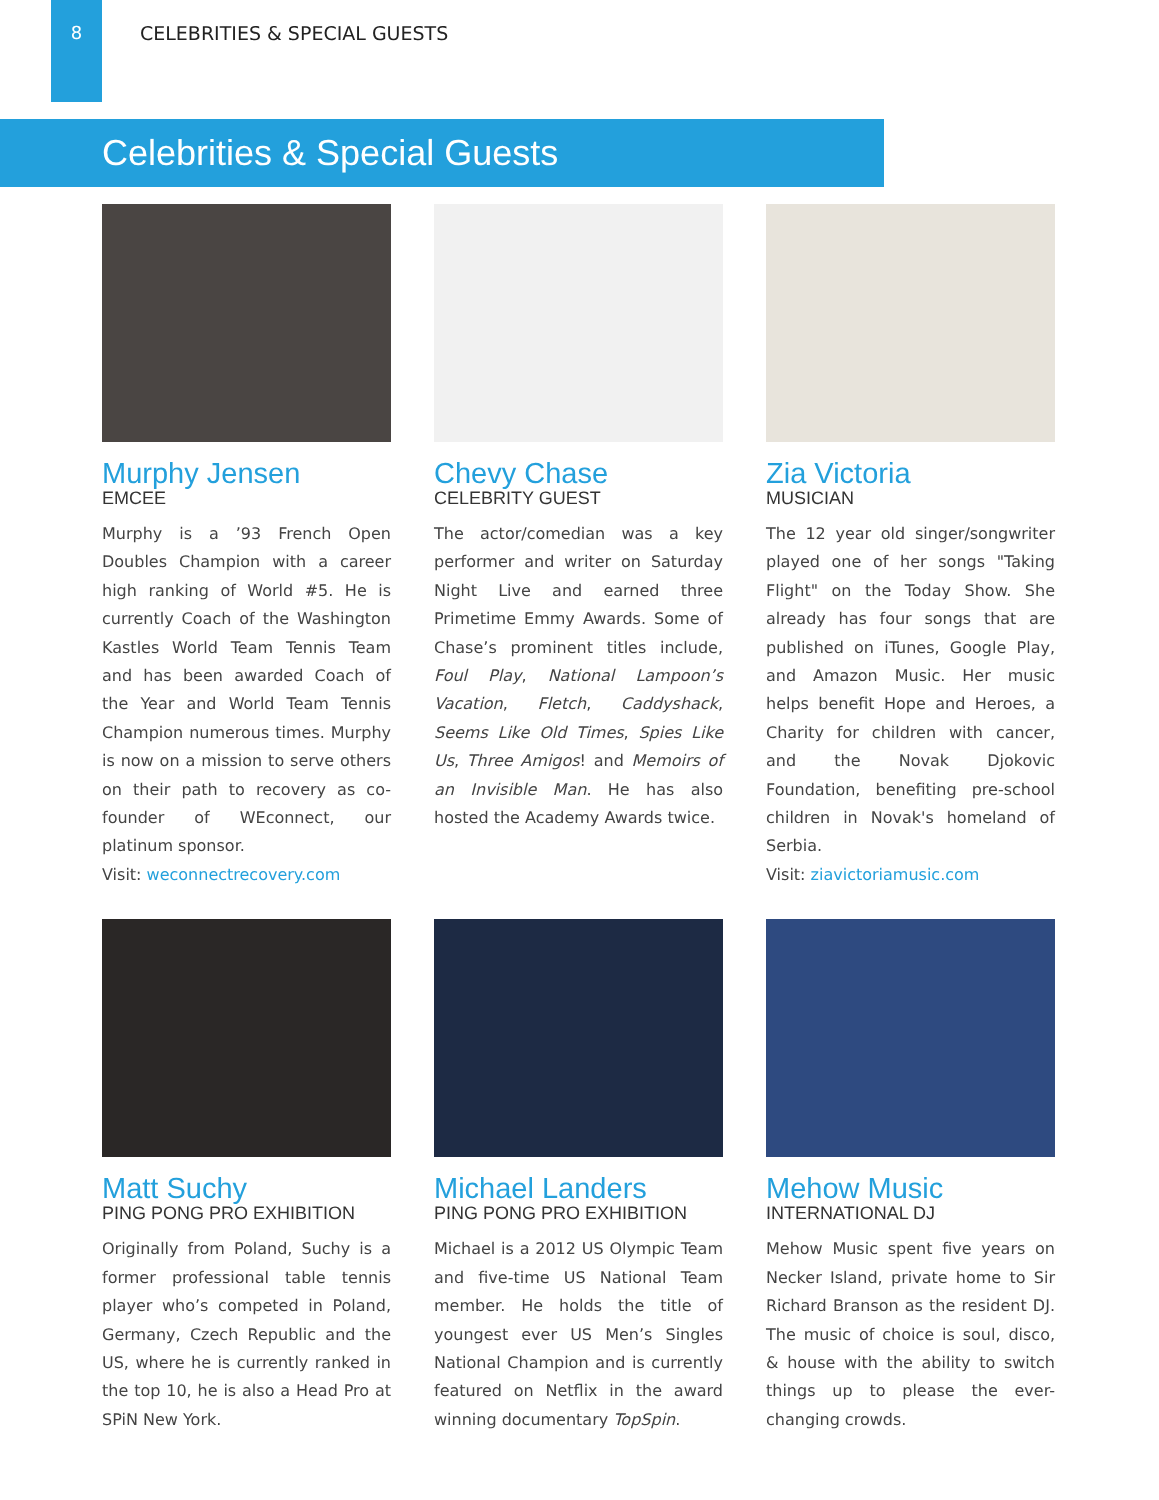8 CELEBRITIES & SPECIAL GUESTS
Celebrities & Special Guests
Murphy Jensen
EMCEE
Murphy is a ’93 French Open Doubles Champion with a career high ranking of World #5. He is currently Coach of the Washington Kastles World Team Tennis Team and has been awarded Coach of the Year and World Team Tennis Champion numerous times. Murphy is now on a mission to serve others on their path to recovery as co-founder of WEconnect, our platinum sponsor.
Visit: weconnectrecovery.com
Chevy Chase
CELEBRITY GUEST
The actor/comedian was a key performer and writer on Saturday Night Live and earned three Primetime Emmy Awards. Some of Chase’s prominent titles include, Foul Play, National Lampoon’s Vacation, Fletch, Caddyshack, Seems Like Old Times, Spies Like Us, Three Amigos! and Memoirs of an Invisible Man. He has also hosted the Academy Awards twice.
Zia Victoria
MUSICIAN
The 12 year old singer/songwriter played one of her songs "Taking Flight" on the Today Show. She already has four songs that are published on iTunes, Google Play, and Amazon Music. Her music helps benefit Hope and Heroes, a Charity for children with cancer, and the Novak Djokovic Foundation, benefiting pre-school children in Novak's homeland of Serbia.
Visit: ziavictoriamusic.com
Matt Suchy
PING PONG PRO EXHIBITION
Originally from Poland, Suchy is a former professional table tennis player who’s competed in Poland, Germany, Czech Republic and the US, where he is currently ranked in the top 10, he is also a Head Pro at SPiN New York.
Michael Landers
PING PONG PRO EXHIBITION
Michael is a 2012 US Olympic Team and five-time US National Team member. He holds the title of youngest ever US Men’s Singles National Champion and is currently featured on Netflix in the award winning documentary TopSpin.
Mehow Music
INTERNATIONAL DJ
Mehow Music spent five years on Necker Island, private home to Sir Richard Branson as the resident DJ. The music of choice is soul, disco, & house with the ability to switch things up to please the ever-changing crowds.